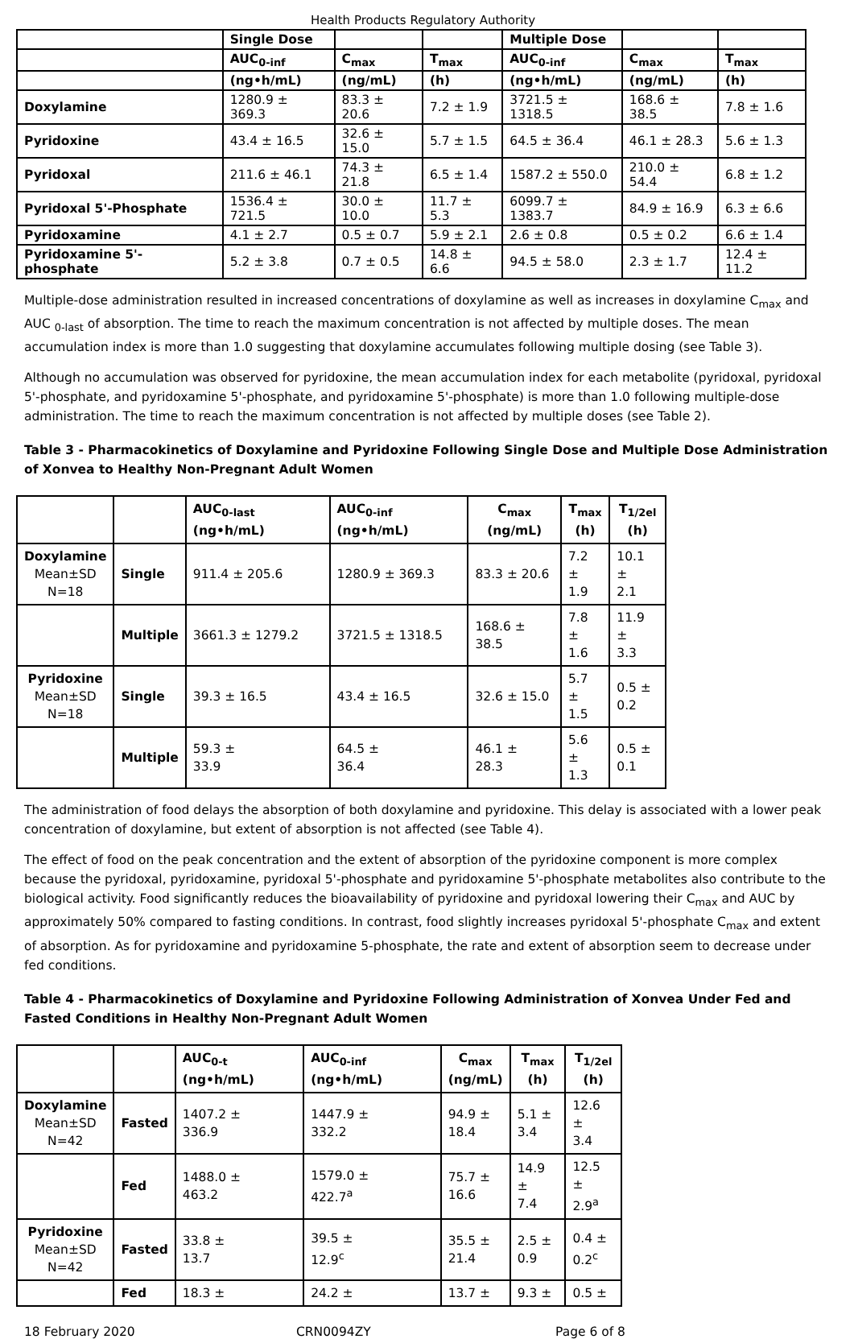Health Products Regulatory Authority
| | Single Dose | | | Multiple Dose | | |
| --- | --- | --- | --- | --- | --- | --- |
| | AUC<sub>0-inf</sub> | C<sub>max</sub> | T<sub>max</sub> | AUC<sub>0-inf</sub> | C<sub>max</sub> | T<sub>max</sub> |
| | (ng•h/mL) | (ng/mL) | (h) | (ng•h/mL) | (ng/mL) | (h) |
| Doxylamine | 1280.9 ± 369.3 | 83.3 ± 20.6 | 7.2 ± 1.9 | 3721.5 ± 1318.5 | 168.6 ± 38.5 | 7.8 ± 1.6 |
| Pyridoxine | 43.4 ± 16.5 | 32.6 ± 15.0 | 5.7 ± 1.5 | 64.5 ± 36.4 | 46.1 ± 28.3 | 5.6 ± 1.3 |
| Pyridoxal | 211.6 ± 46.1 | 74.3 ± 21.8 | 6.5 ± 1.4 | 1587.2 ± 550.0 | 210.0 ± 54.4 | 6.8 ± 1.2 |
| Pyridoxal 5'-Phosphate | 1536.4 ± 721.5 | 30.0 ± 10.0 | 11.7 ± 5.3 | 6099.7 ± 1383.7 | 84.9 ± 16.9 | 6.3 ± 6.6 |
| Pyridoxamine | 4.1 ± 2.7 | 0.5 ± 0.7 | 5.9 ± 2.1 | 2.6 ± 0.8 | 0.5 ± 0.2 | 6.6 ± 1.4 |
| Pyridoxamine 5'-phosphate | 5.2 ± 3.8 | 0.7 ± 0.5 | 14.8 ± 6.6 | 94.5 ± 58.0 | 2.3 ± 1.7 | 12.4 ± 11.2 |
Multiple-dose administration resulted in increased concentrations of doxylamine as well as increases in doxylamine C<sub>max</sub> and AUC <sub>0-last</sub> of absorption. The time to reach the maximum concentration is not affected by multiple doses. The mean accumulation index is more than 1.0 suggesting that doxylamine accumulates following multiple dosing (see Table 3).
Although no accumulation was observed for pyridoxine, the mean accumulation index for each metabolite (pyridoxal, pyridoxal 5'-phosphate, and pyridoxamine 5'-phosphate, and pyridoxamine 5'-phosphate) is more than 1.0 following multiple-dose administration. The time to reach the maximum concentration is not affected by multiple doses (see Table 2).
Table 3 - Pharmacokinetics of Doxylamine and Pyridoxine Following Single Dose and Multiple Dose Administration of Xonvea to Healthy Non-Pregnant Adult Women
| | | AUC<sub>0-last</sub> (ng•h/mL) | AUC<sub>0-inf</sub> (ng•h/mL) | C<sub>max</sub> (ng/mL) | T<sub>max</sub> (h) | T<sub>1/2el</sub> (h) |
| --- | --- | --- | --- | --- | --- | --- |
| Doxylamine Mean±SD N=18 | Single | 911.4 ± 205.6 | 1280.9 ± 369.3 | 83.3 ± 20.6 | 7.2 ± 1.9 | 10.1 ± 2.1 |
| | Multiple | 3661.3 ± 1279.2 | 3721.5 ± 1318.5 | 168.6 ± 38.5 | 7.8 ± 1.6 | 11.9 ± 3.3 |
| Pyridoxine Mean±SD N=18 | Single | 39.3 ± 16.5 | 43.4 ± 16.5 | 32.6 ± 15.0 | 5.7 ± 1.5 | 0.5 ± 0.2 |
| | Multiple | 59.3 ± 33.9 | 64.5 ± 36.4 | 46.1 ± 28.3 | 5.6 ± 1.3 | 0.5 ± 0.1 |
The administration of food delays the absorption of both doxylamine and pyridoxine. This delay is associated with a lower peak concentration of doxylamine, but extent of absorption is not affected (see Table 4).
The effect of food on the peak concentration and the extent of absorption of the pyridoxine component is more complex because the pyridoxal, pyridoxamine, pyridoxal 5'-phosphate and pyridoxamine 5'-phosphate metabolites also contribute to the biological activity. Food significantly reduces the bioavailability of pyridoxine and pyridoxal lowering their C<sub>max</sub> and AUC by approximately 50% compared to fasting conditions. In contrast, food slightly increases pyridoxal 5'-phosphate C<sub>max</sub> and extent of absorption. As for pyridoxamine and pyridoxamine 5-phosphate, the rate and extent of absorption seem to decrease under fed conditions.
Table 4 - Pharmacokinetics of Doxylamine and Pyridoxine Following Administration of Xonvea Under Fed and Fasted Conditions in Healthy Non-Pregnant Adult Women
| | | AUC<sub>0-t</sub> (ng•h/mL) | AUC<sub>0-inf</sub> (ng•h/mL) | C<sub>max</sub> (ng/mL) | T<sub>max</sub> (h) | T<sub>1/2el</sub> (h) |
| --- | --- | --- | --- | --- | --- | --- |
| Doxylamine Mean±SD N=42 | Fasted | 1407.2 ± 336.9 | 1447.9 ± 332.2 | 94.9 ± 18.4 | 5.1 ± 3.4 | 12.6 ± 3.4 |
| | Fed | 1488.0 ± 463.2 | 1579.0 ± 422.7<sup>a</sup> | 75.7 ± 16.6 | 14.9 ± 7.4 | 12.5 ± 2.9<sup>a</sup> |
| Pyridoxine Mean±SD N=42 | Fasted | 33.8 ± 13.7 | 39.5 ± 12.9<sup>c</sup> | 35.5 ± 21.4 | 2.5 ± 0.9 | 0.4 ± 0.2<sup>c</sup> |
| | Fed | 18.3 ± | 24.2 ± | 13.7 ± | 9.3 ± | 0.5 ± |
18 February 2020 CRN0094ZY Page 6 of 8